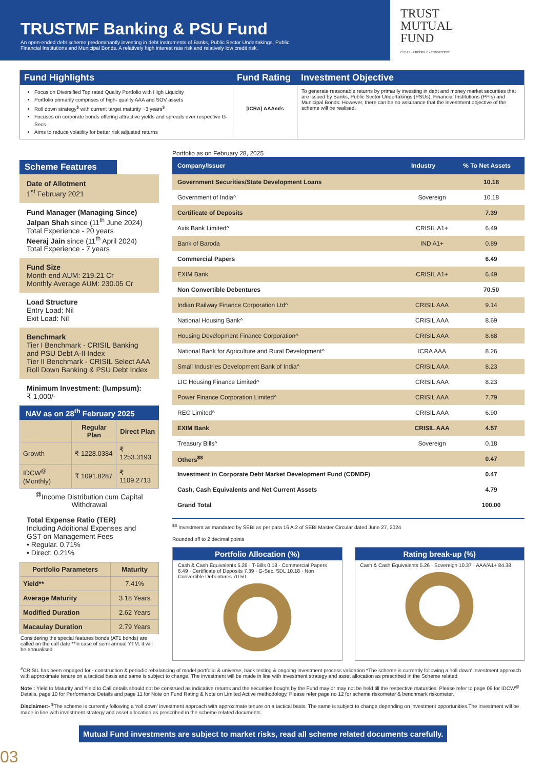TRUSTMF Banking & PSU Fund
An open-ended debt scheme predominantly investing in debt instruments of Banks, Public Sector Undertakings, Public Financial Institutions and Municipal Bonds. A relatively high interest rate risk and relatively low credit risk.
TRUST
MUTUAL
FUND
CLEAR • CREDIBLE • CONSISTENT
Fund Highlights
Fund Rating
Investment Objective
Focus on Diversified Top rated Quality Portfolio with High Liquidity
Portfolio primarily comprises of high- quality AAA and SOV assets
Roll down strategy<sup>$</sup> with current target maturity ~3 years<sup>$</sup>
Focuses on corporate bonds offering attractive yields and spreads over respective G-Secs
Aims to reduce volatility for better risk adjusted returns
[ICRA] AAAmfs
To generate reasonable returns by primarily investing in debt and money market securities that are issued by Banks, Public Sector Undertakings (PSUs), Financial Institutions (PFIs) and Municipal Bonds. However, there can be no assurance that the investment objective of the scheme will be realised.
Scheme Features
Date of Allotment
1<sup>st</sup> February 2021
Fund Manager (Managing Since)
Jalpan Shah since (11<sup>th</sup> June 2024)
Total Experience - 20 years
Neeraj Jain since (11<sup>th</sup> April 2024)
Total Experience - 7 years
Fund Size
Month end AUM: 219.21 Cr
Monthly Average AUM: 230.05 Cr
Load Structure
Entry Load: Nil
Exit Load: Nil
Benchmark
Tier I Benchmark - CRISIL Banking and PSU Debt A-II Index
Tier II Benchmark - CRISIL Select AAA Roll Down Banking & PSU Debt Index
Minimum Investment: (lumpsum):
₹ 1,000/-
NAV as on 28<sup>th</sup> February 2025
| | Regular Plan | Direct Plan |
| --- | --- | --- |
| Growth | ₹ 1228.0384 | ₹ 1253.3193 |
| IDCW<sup>@</sup> (Monthly) | ₹ 1091.8287 | ₹ 1109.2713 |
<sup>@</sup>Income Distribution cum Capital Withdrawal
Total Expense Ratio (TER)
Including Additional Expenses and GST on Management Fees
• Regular. 0.71%
• Direct: 0.21%
| Portfolio Parameters | Maturity |
| --- | --- |
| Yield** | 7.41% |
| Average Maturity | 3.18 Years |
| Modified Duration | 2.62 Years |
| Macaulay Duration | 2.79 Years |
Considering the special features bonds (AT1 bonds) are called on the call date **in case of semi annual YTM, it will be annualised
Portfolio as on February 28, 2025
| Company/Issuer | Industry | % To Net Assets |
| --- | --- | --- |
| Government Securities/State Development Loans | | 10.18 |
| Government of India^ | Sovereign | 10.18 |
| Certificate of Deposits | | 7.39 |
| Axis Bank Limited^ | CRISIL A1+ | 6.49 |
| Bank of Baroda | IND A1+ | 0.89 |
| Commercial Papers | | 6.49 |
| EXIM Bank | CRISIL A1+ | 6.49 |
| Non Convertible Debentures | | 70.50 |
| Indian Railway Finance Corporation Ltd^ | CRISIL AAA | 9.14 |
| National Housing Bank^ | CRISIL AAA | 8.69 |
| Housing Development Finance Corporation^ | CRISIL AAA | 8.68 |
| National Bank for Agriculture and Rural Development^ | ICRA AAA | 8.26 |
| Small Industries Development Bank of India^ | CRISIL AAA | 8.23 |
| LIC Housing Finance Limited^ | CRISIL AAA | 8.23 |
| Power Finance Corporation Limited^ | CRISIL AAA | 7.79 |
| REC Limited^ | CRISIL AAA | 6.90 |
| EXIM Bank | CRISIL AAA | 4.57 |
| Treasury Bills^ | Sovereign | 0.18 |
| Others<sup>$$</sup> | | 0.47 |
| Investment in Corporate Debt Market Development Fund (CDMDF) | | 0.47 |
| Cash, Cash Equivalents and Net Current Assets | | 4.79 |
| Grand Total | | 100.00 |
<sup>$$</sup> Investment as mandated by SEBI as per para 16 A.2 of SEBI Master Circular dated June 27, 2024
Rounded off to 2 decimal points
Portfolio Allocation (%)
Cash & Cash Equivalents 5.26 · T-Bills 0.18 · Commercial Papers 6.49 · Certificate of Deposits 7.39 · G-Sec, SDL 10.18 · Non Convertible Debentures 70.50
Rating break-up (%)
Cash & Cash Equivalents 5.26 · Sovereign 10.37 · AAA/A1+ 84.38
<sup>#</sup> CRISIL has been engaged for - construction & periodic rebalancing of model portfolio & universe, back testing & ongoing investment process validation *The scheme is currently following a 'roll down' investment approach with approximate tenure on a tactical basis and same is subject to change. The investment will be made in line with investment strategy and asset allocation as prescribed in the Scheme related
Note : Yield to Maturity and Yield to Call details should not be construed as indicative returns and the securities bought by the Fund may or may not be held till the respective maturities. Please refer to page 09 for IDCW<sup>@</sup> Details, page 10 for Performance Details and page 11 for Note on Fund Rating & Note on Limited Active methodology. Please refer page no 12 for scheme riskometer & benchmark riskometer.
Disclaimer:- <sup>$</sup>The scheme is currently following a ‘roll down’ investment approach with approximate tenure on a tactical basis. The same is subject to change depending on investment opportunities.The investment will be made in line with investment strategy and asset allocation as prescribed in the scheme related documents.
Mutual Fund investments are subject to market risks, read all scheme related documents carefully. 03